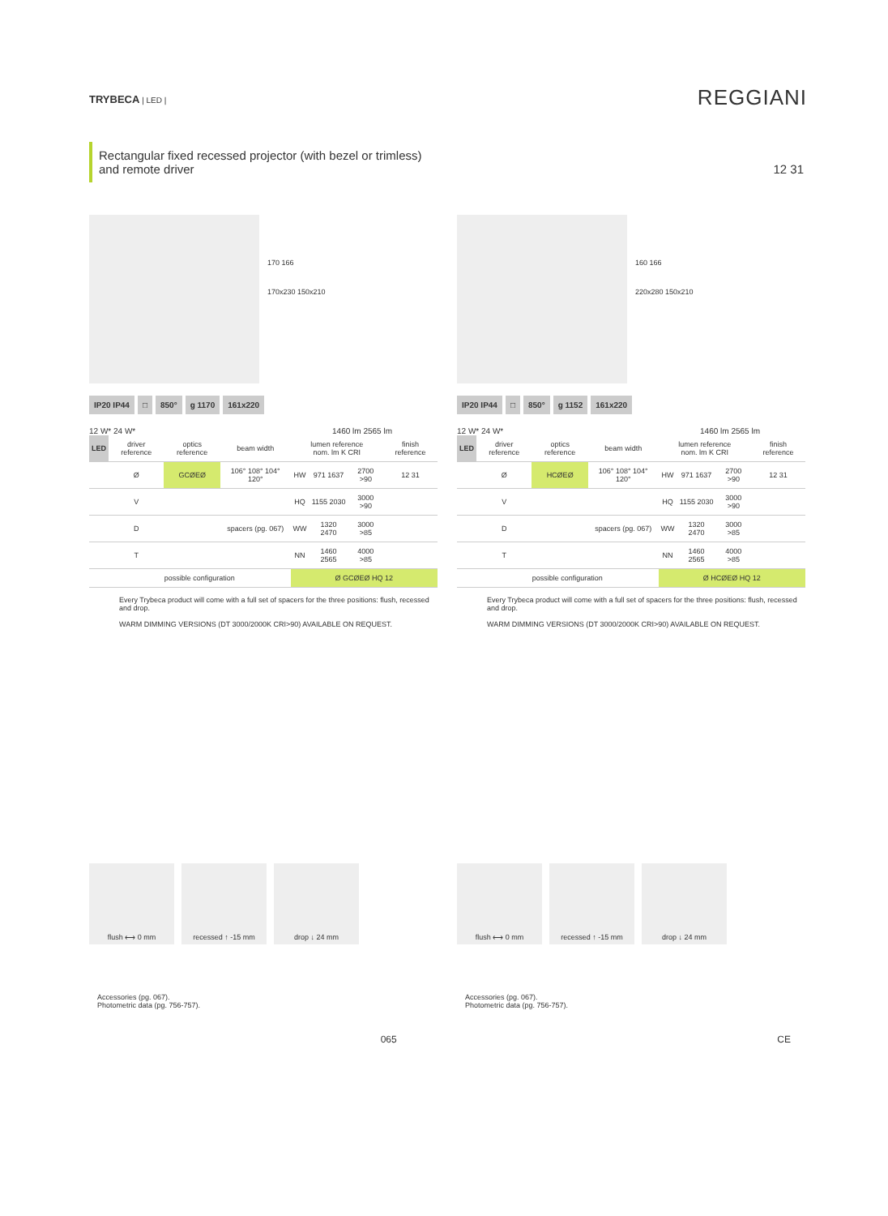TRYBECA | LED |
REGGIANI
Rectangular fixed recessed projector (with bezel or trimless) and remote driver 12 31
170 166
170x230 150x210
IP20 IP44 □ 850° g 1170 161x220
12 W* 24 W* 1460 lm 2565 lm
| LED | driver reference | optics reference | beam width | lumen reference nom. lm K CRI | | | finish reference |
| --- | --- | --- | --- | --- | --- | --- | --- |
| | Ø | GCØEØ | 106° 108° 104° 120° | HW | 971 1637 | 2700 >90 | 12 31 |
| | V | | | HQ | 1155 2030 | 3000 >90 | |
| | D | | spacers (pg. 067) | WW | 1320 2470 | 3000 >85 | |
| | T | | | NN | 1460 2565 | 4000 >85 | |
| | possible configuration | | | Ø GCØEØ HQ 12 | | | |
Every Trybeca product will come with a full set of spacers for the three positions: flush, recessed and drop.
WARM DIMMING VERSIONS (DT 3000/2000K CRI>90) AVAILABLE ON REQUEST.
160 166
220x280 150x210
IP20 IP44 □ 850° g 1152 161x220
12 W* 24 W* 1460 lm 2565 lm
| LED | driver reference | optics reference | beam width | lumen reference nom. lm K CRI | | | finish reference |
| --- | --- | --- | --- | --- | --- | --- | --- |
| | Ø | HCØEØ | 106° 108° 104° 120° | HW | 971 1637 | 2700 >90 | 12 31 |
| | V | | | HQ | 1155 2030 | 3000 >90 | |
| | D | | spacers (pg. 067) | WW | 1320 2470 | 3000 >85 | |
| | T | | | NN | 1460 2565 | 4000 >85 | |
| | possible configuration | | | Ø HCØEØ HQ 12 | | | |
Every Trybeca product will come with a full set of spacers for the three positions: flush, recessed and drop.
WARM DIMMING VERSIONS (DT 3000/2000K CRI>90) AVAILABLE ON REQUEST.
flush ⟷ 0 mm recessed ↑ -15 mm drop ↓ 24 mm
Accessories (pg. 067).
Photometric data (pg. 756-757).
flush ⟷ 0 mm recessed ↑ -15 mm drop ↓ 24 mm
Accessories (pg. 067).
Photometric data (pg. 756-757).
065 CE